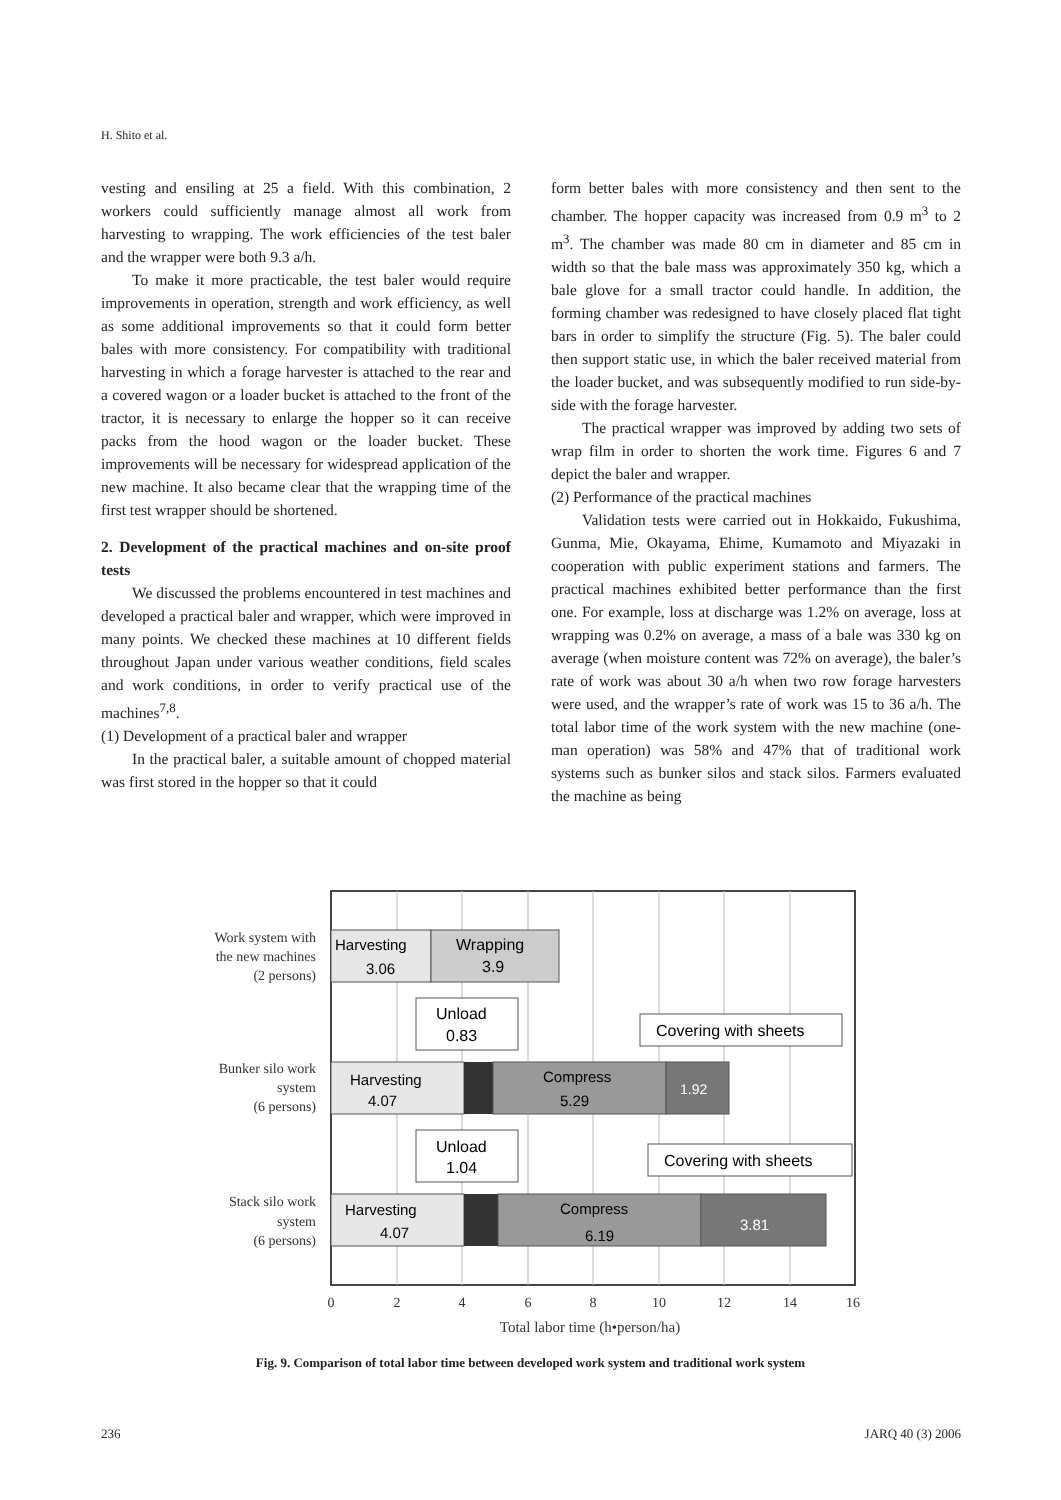H. Shito et al.
vesting and ensiling at 25 a field. With this combination, 2 workers could sufficiently manage almost all work from harvesting to wrapping. The work efficiencies of the test baler and the wrapper were both 9.3 a/h.
To make it more practicable, the test baler would require improvements in operation, strength and work efficiency, as well as some additional improvements so that it could form better bales with more consistency. For compatibility with traditional harvesting in which a forage harvester is attached to the rear and a covered wagon or a loader bucket is attached to the front of the tractor, it is necessary to enlarge the hopper so it can receive packs from the hood wagon or the loader bucket. These improvements will be necessary for widespread application of the new machine. It also became clear that the wrapping time of the first test wrapper should be shortened.
2. Development of the practical machines and on-site proof tests
We discussed the problems encountered in test machines and developed a practical baler and wrapper, which were improved in many points. We checked these machines at 10 different fields throughout Japan under various weather conditions, field scales and work conditions, in order to verify practical use of the machines<sup>7,8</sup>.
(1) Development of a practical baler and wrapper
In the practical baler, a suitable amount of chopped material was first stored in the hopper so that it could
form better bales with more consistency and then sent to the chamber. The hopper capacity was increased from 0.9 m<sup>3</sup> to 2 m<sup>3</sup>. The chamber was made 80 cm in diameter and 85 cm in width so that the bale mass was approximately 350 kg, which a bale glove for a small tractor could handle. In addition, the forming chamber was redesigned to have closely placed flat tight bars in order to simplify the structure (Fig. 5). The baler could then support static use, in which the baler received material from the loader bucket, and was subsequently modified to run side-by-side with the forage harvester.
The practical wrapper was improved by adding two sets of wrap film in order to shorten the work time. Figures 6 and 7 depict the baler and wrapper.
(2) Performance of the practical machines
Validation tests were carried out in Hokkaido, Fukushima, Gunma, Mie, Okayama, Ehime, Kumamoto and Miyazaki in cooperation with public experiment stations and farmers. The practical machines exhibited better performance than the first one. For example, loss at discharge was 1.2% on average, loss at wrapping was 0.2% on average, a mass of a bale was 330 kg on average (when moisture content was 72% on average), the baler’s rate of work was about 30 a/h when two row forage harvesters were used, and the wrapper’s rate of work was 15 to 36 a/h. The total labor time of the work system with the new machine (one-man operation) was 58% and 47% that of traditional work systems such as bunker silos and stack silos. Farmers evaluated the machine as being
Harvesting
3.06
Wrapping
3.9
Harvesting
4.07
Compress
5.29
1.92
Harvesting
4.07
Compress
6.19
3.81
Unload
0.83
Covering with sheets
Unload
1.04
Covering with sheets
Work system with
the new machines
(2 persons)
Bunker silo work
system
(6 persons)
Stack silo work
system
(6 persons)
0
2
4
6
8
10
12
14
16
Total labor time (h•person/ha)
Fig. 9. Comparison of total labor time between developed work system and traditional work system
236 JARQ 40 (3) 2006